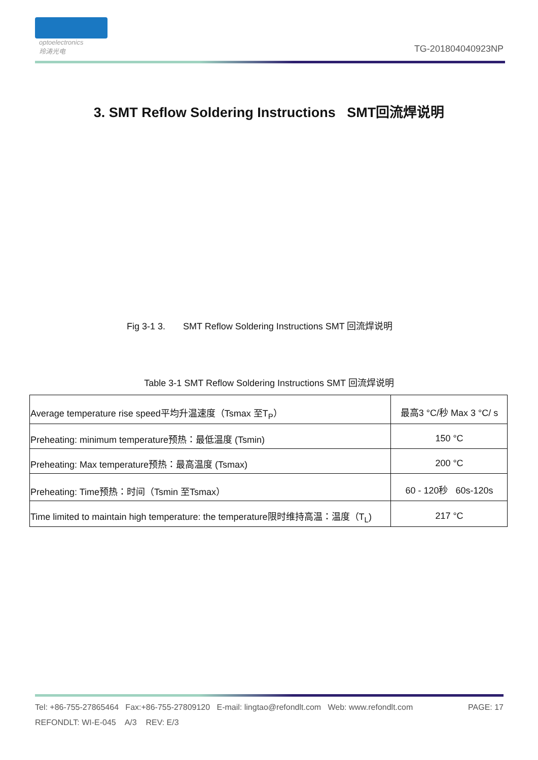optoelectronics
玲涛光电
TG-201804040923NP
3. SMT Reflow Soldering Instructions SMT回流焊说明
Fig 3-1 3. SMT Reflow Soldering Instructions SMT 回流焊说明
Table 3-1 SMT Reflow Soldering Instructions SMT 回流焊说明
| Average temperature rise speed平均升温速度（Tsmax 至T<sub>P</sub>） | 最高3 °C/秒 Max 3 °C/ s |
| Preheating: minimum temperature预热：最低温度 (Tsmin) | 150 °C |
| Preheating: Max temperature预热：最高温度 (Tsmax) | 200 °C |
| Preheating: Time预热：时间（Tsmin 至Tsmax） | 60 - 120秒 60s-120s |
| Time limited to maintain high temperature: the temperature限时维持高温：温度（T<sub>L</sub>) | 217 °C |
Tel: +86-755-27865464 Fax:+86-755-27809120 E-mail: lingtao@refondlt.com Web: www.refondlt.com PAGE: 17
REFONDLT: WI-E-045 A/3 REV: E/3